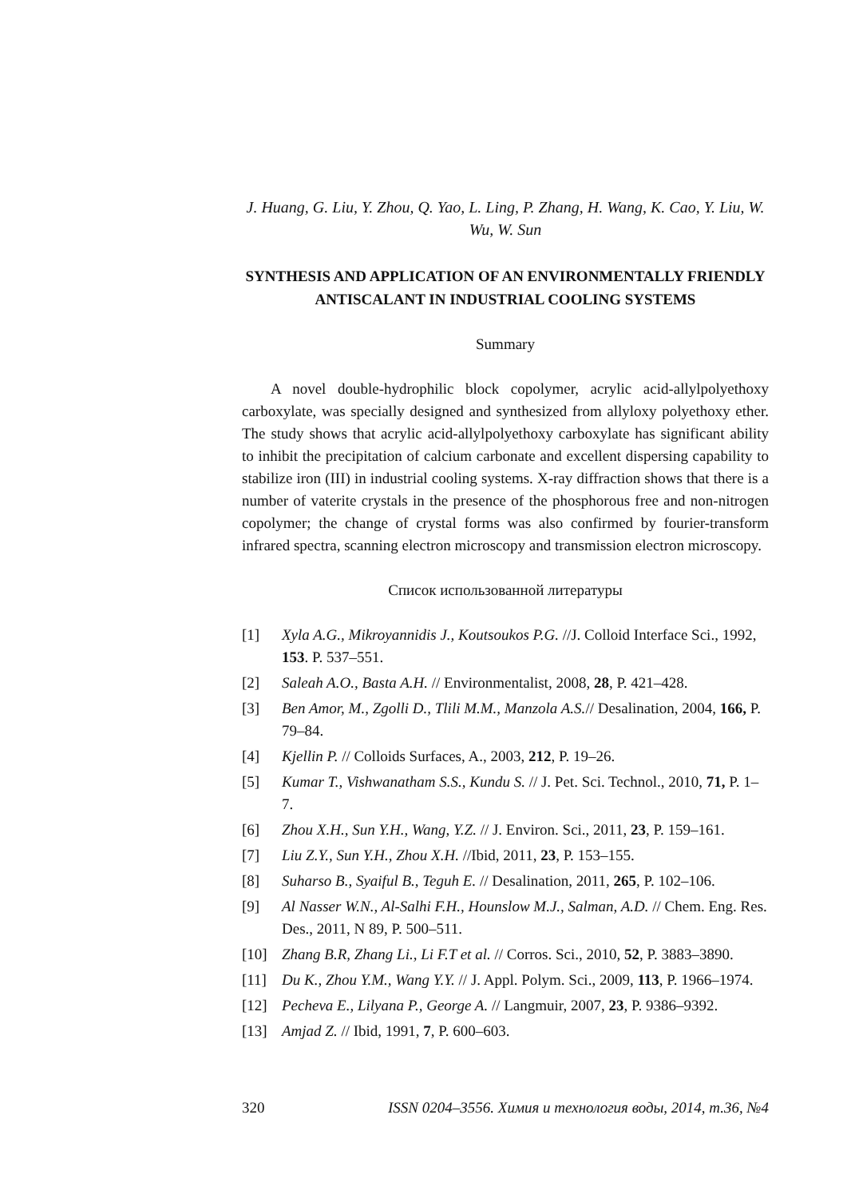J. Huang, G. Liu, Y. Zhou, Q. Yao, L. Ling, P. Zhang, H. Wang, K. Cao, Y. Liu, W. Wu, W. Sun
SYNTHESIS AND APPLICATION OF AN ENVIRONMENTALLY FRIENDLY ANTISCALANT IN INDUSTRIAL COOLING SYSTEMS
Summary
A novel double-hydrophilic block copolymer, acrylic acid-allylpolyethoxy carboxylate, was specially designed and synthesized from allyloxy polyethoxy ether. The study shows that acrylic acid-allylpolyethoxy carboxylate has significant ability to inhibit the precipitation of calcium carbonate and excellent dispersing capability to stabilize iron (III) in industrial cooling systems. X-ray diffraction shows that there is a number of vaterite crystals in the presence of the phosphorous free and non-nitrogen copolymer; the change of crystal forms was also confirmed by fourier-transform infrared spectra, scanning electron microscopy and transmission electron microscopy.
Список использованной литературы
[1] Xyla A.G., Mikroyannidis J., Koutsoukos P.G. //J. Colloid Interface Sci., 1992, 153. P. 537–551.
[2] Saleah A.O., Basta A.H. // Environmentalist, 2008, 28, P. 421–428.
[3] Ben Amor, M., Zgolli D., Tlili M.M., Manzola A.S.// Desalination, 2004, 166, P. 79–84.
[4] Kjellin P. // Colloids Surfaces, A., 2003, 212, P. 19–26.
[5] Kumar T., Vishwanatham S.S., Kundu S. // J. Pet. Sci. Technol., 2010, 71, P. 1–7.
[6] Zhou X.H., Sun Y.H., Wang, Y.Z. // J. Environ. Sci., 2011, 23, P. 159–161.
[7] Liu Z.Y., Sun Y.H., Zhou X.H. //Ibid, 2011, 23, P. 153–155.
[8] Suharso B., Syaiful B., Teguh E. // Desalination, 2011, 265, P. 102–106.
[9] Al Nasser W.N., Al-Salhi F.H., Hounslow M.J., Salman, A.D. // Chem. Eng. Res. Des., 2011, N 89, P. 500–511.
[10] Zhang B.R, Zhang Li., Li F.T et al. // Corros. Sci., 2010, 52, P. 3883–3890.
[11] Du K., Zhou Y.M., Wang Y.Y. // J. Appl. Polym. Sci., 2009, 113, P. 1966–1974.
[12] Pecheva E., Lilyana P., George A. // Langmuir, 2007, 23, P. 9386–9392.
[13] Amjad Z. // Ibid, 1991, 7, P. 600–603.
320 ISSN 0204–3556. Химия и технология воды, 2014, т.36, №4